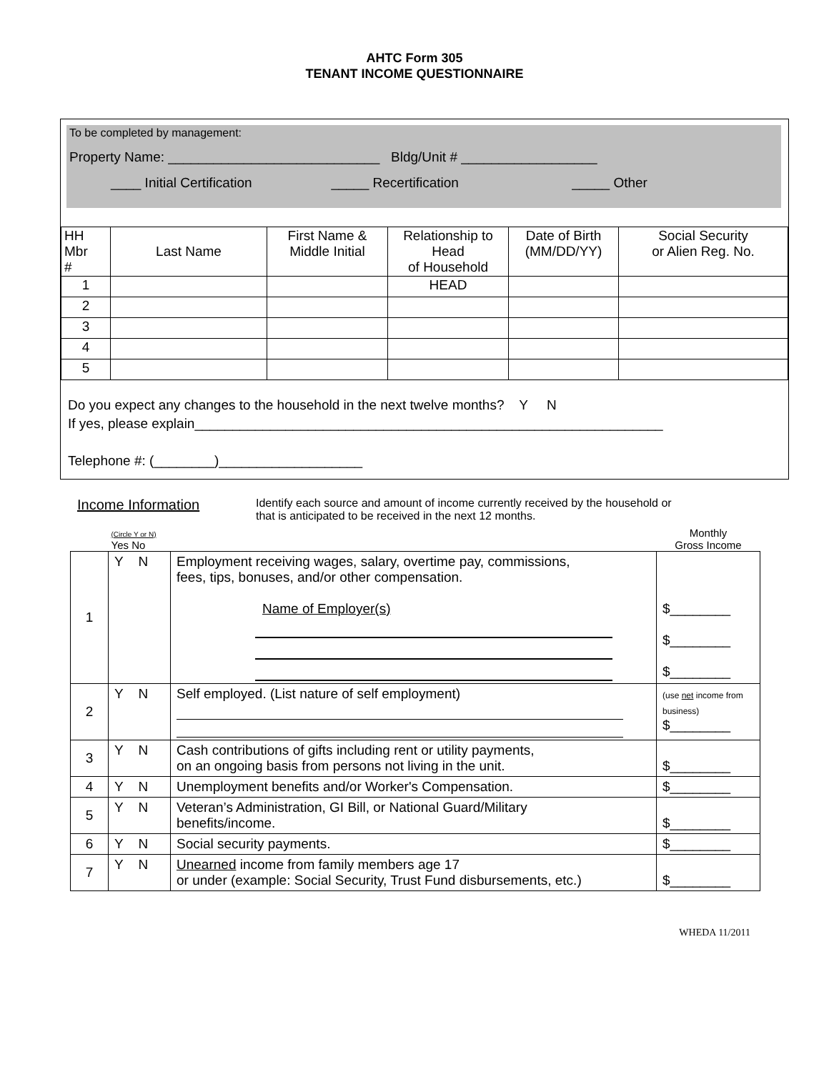AHTC Form 305
TENANT INCOME QUESTIONNAIRE
To be completed by management:
Property Name: ____________________________ Bldg/Unit # __________________
____ Initial Certification _____ Recertification _____ Other
| HH Mbr # | Last Name | First Name & Middle Initial | Relationship to Head of Household | Date of Birth (MM/DD/YY) | Social Security or Alien Reg. No. |
| --- | --- | --- | --- | --- | --- |
| 1 | | | HEAD | | |
| 2 | | | | | |
| 3 | | | | | |
| 4 | | | | | |
| 5 | | | | | |
Do you expect any changes to the household in the next twelve months? Y N
If yes, please explain______________________________________________________________
Telephone #: (________)___________________
Income Information
Identify each source and amount of income currently received by the household or
that is anticipated to be received in the next 12 months.
| | (Circle Y or N) Yes No | | Monthly Gross Income |
| 1 | Y N | Employment receiving wages, salary, overtime pay, commissions, fees, tips, bonuses, and/or other compensation. Name of Employer(s) | $________ $________ $________ |
| 2 | Y N | Self employed. (List nature of self employment) | (use net income from business) $________ |
| 3 | Y N | Cash contributions of gifts including rent or utility payments, on an ongoing basis from persons not living in the unit. | $________ |
| 4 | Y N | Unemployment benefits and/or Worker's Compensation. | $________ |
| 5 | Y N | Veteran’s Administration, GI Bill, or National Guard/Military benefits/income. | $________ |
| 6 | Y N | Social security payments. | $________ |
| 7 | Y N | Unearned income from family members age 17 or under (example: Social Security, Trust Fund disbursements, etc.) | $________ |
WHEDA 11/2011